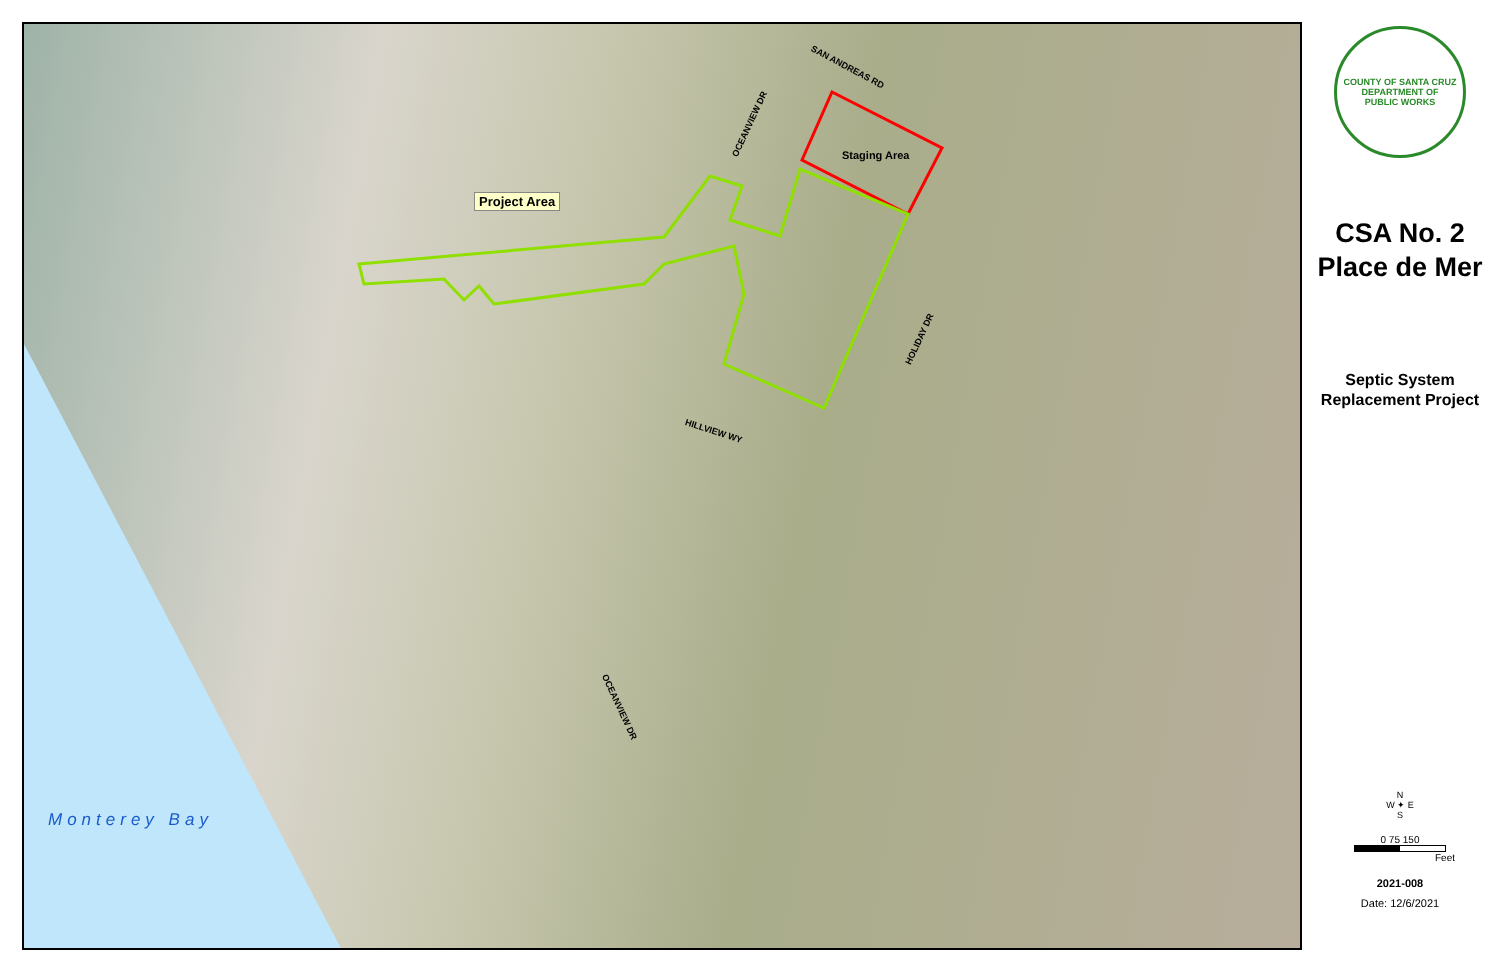SAN ANDREAS RD
OCEANVIEW DR
Staging Area
Project Area
HOLIDAY DR
HILLVIEW WY
OCEANVIEW DR
Monterey Bay
COUNTY OF SANTA CRUZ DEPARTMENT OF
PUBLIC WORKS
CSA No. 2
Place de Mer
Septic System
Replacement Project
N
W ✦ E
S
0 75 150
Feet
2021-008
Date: 12/6/2021